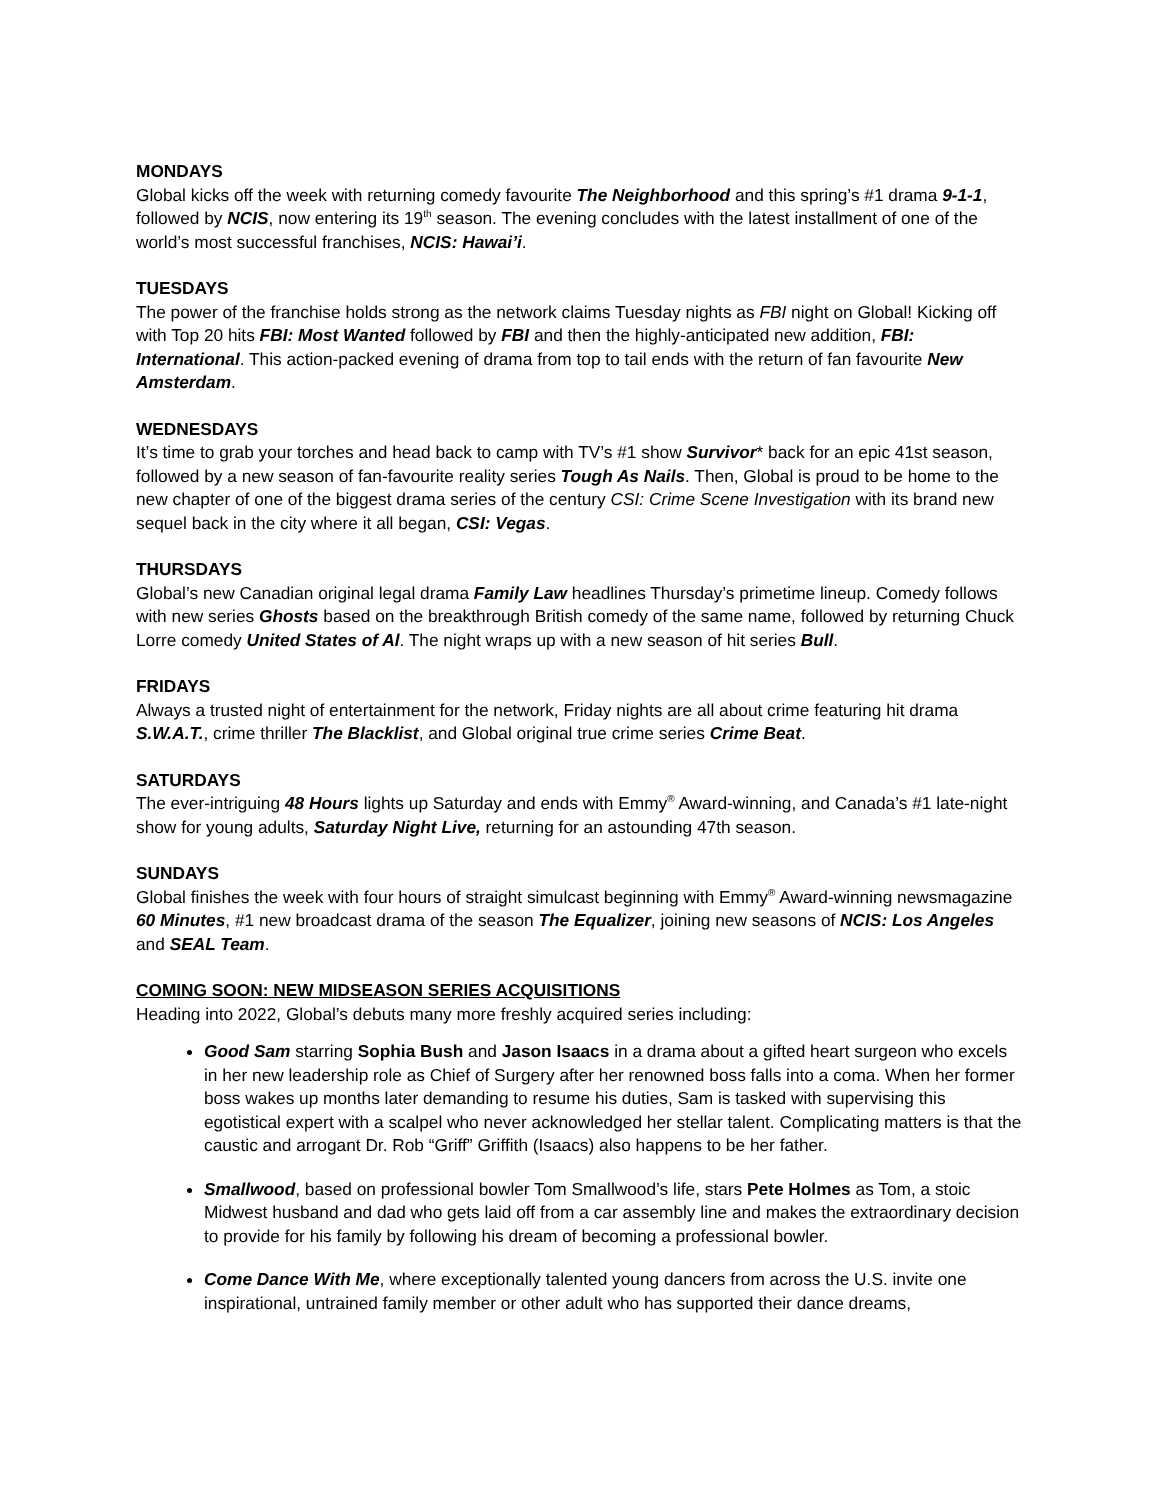MONDAYS
Global kicks off the week with returning comedy favourite The Neighborhood and this spring’s #1 drama 9-1-1, followed by NCIS, now entering its 19<sup>th</sup> season. The evening concludes with the latest installment of one of the world’s most successful franchises, NCIS: Hawai’i.
TUESDAYS
The power of the franchise holds strong as the network claims Tuesday nights as FBI night on Global! Kicking off with Top 20 hits FBI: Most Wanted followed by FBI and then the highly-anticipated new addition, FBI: International. This action-packed evening of drama from top to tail ends with the return of fan favourite New Amsterdam.
WEDNESDAYS
It’s time to grab your torches and head back to camp with TV’s #1 show Survivor* back for an epic 41st season, followed by a new season of fan-favourite reality series Tough As Nails. Then, Global is proud to be home to the new chapter of one of the biggest drama series of the century CSI: Crime Scene Investigation with its brand new sequel back in the city where it all began, CSI: Vegas.
THURSDAYS
Global’s new Canadian original legal drama Family Law headlines Thursday’s primetime lineup. Comedy follows with new series Ghosts based on the breakthrough British comedy of the same name, followed by returning Chuck Lorre comedy United States of Al. The night wraps up with a new season of hit series Bull.
FRIDAYS
Always a trusted night of entertainment for the network, Friday nights are all about crime featuring hit drama S.W.A.T., crime thriller The Blacklist, and Global original true crime series Crime Beat.
SATURDAYS
The ever-intriguing 48 Hours lights up Saturday and ends with Emmy<sup>®</sup> Award-winning, and Canada’s #1 late-night show for young adults, Saturday Night Live, returning for an astounding 47th season.
SUNDAYS
Global finishes the week with four hours of straight simulcast beginning with Emmy<sup>®</sup> Award-winning newsmagazine 60 Minutes, #1 new broadcast drama of the season The Equalizer, joining new seasons of NCIS: Los Angeles and SEAL Team.
COMING SOON: NEW MIDSEASON SERIES ACQUISITIONS
Heading into 2022, Global’s debuts many more freshly acquired series including:
Good Sam starring Sophia Bush and Jason Isaacs in a drama about a gifted heart surgeon who excels in her new leadership role as Chief of Surgery after her renowned boss falls into a coma. When her former boss wakes up months later demanding to resume his duties, Sam is tasked with supervising this egotistical expert with a scalpel who never acknowledged her stellar talent. Complicating matters is that the caustic and arrogant Dr. Rob “Griff” Griffith (Isaacs) also happens to be her father.
Smallwood, based on professional bowler Tom Smallwood’s life, stars Pete Holmes as Tom, a stoic Midwest husband and dad who gets laid off from a car assembly line and makes the extraordinary decision to provide for his family by following his dream of becoming a professional bowler.
Come Dance With Me, where exceptionally talented young dancers from across the U.S. invite one inspirational, untrained family member or other adult who has supported their dance dreams,